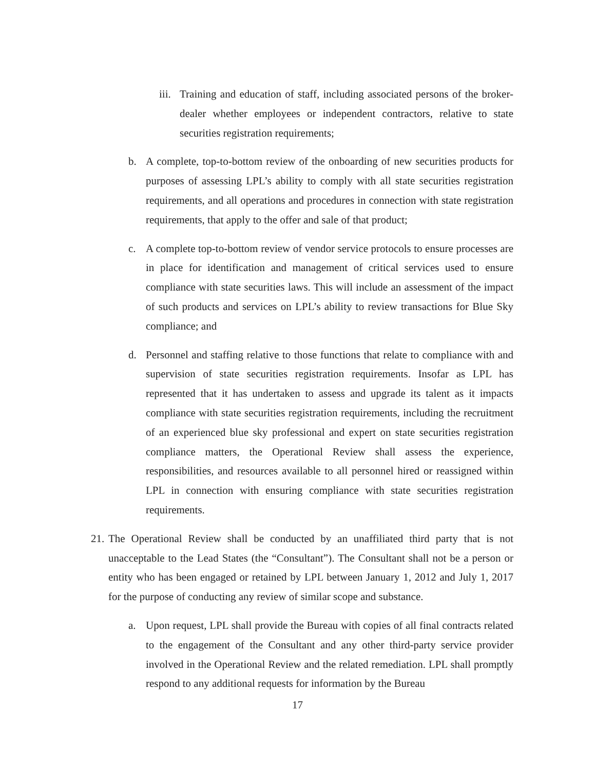iii. Training and education of staff, including associated persons of the broker-dealer whether employees or independent contractors, relative to state securities registration requirements;
b. A complete, top-to-bottom review of the onboarding of new securities products for purposes of assessing LPL’s ability to comply with all state securities registration requirements, and all operations and procedures in connection with state registration requirements, that apply to the offer and sale of that product;
c. A complete top-to-bottom review of vendor service protocols to ensure processes are in place for identification and management of critical services used to ensure compliance with state securities laws. This will include an assessment of the impact of such products and services on LPL’s ability to review transactions for Blue Sky compliance; and
d. Personnel and staffing relative to those functions that relate to compliance with and supervision of state securities registration requirements. Insofar as LPL has represented that it has undertaken to assess and upgrade its talent as it impacts compliance with state securities registration requirements, including the recruitment of an experienced blue sky professional and expert on state securities registration compliance matters, the Operational Review shall assess the experience, responsibilities, and resources available to all personnel hired or reassigned within LPL in connection with ensuring compliance with state securities registration requirements.
21. The Operational Review shall be conducted by an unaffiliated third party that is not unacceptable to the Lead States (the “Consultant”). The Consultant shall not be a person or entity who has been engaged or retained by LPL between January 1, 2012 and July 1, 2017 for the purpose of conducting any review of similar scope and substance.
a. Upon request, LPL shall provide the Bureau with copies of all final contracts related to the engagement of the Consultant and any other third-party service provider involved in the Operational Review and the related remediation. LPL shall promptly respond to any additional requests for information by the Bureau
17